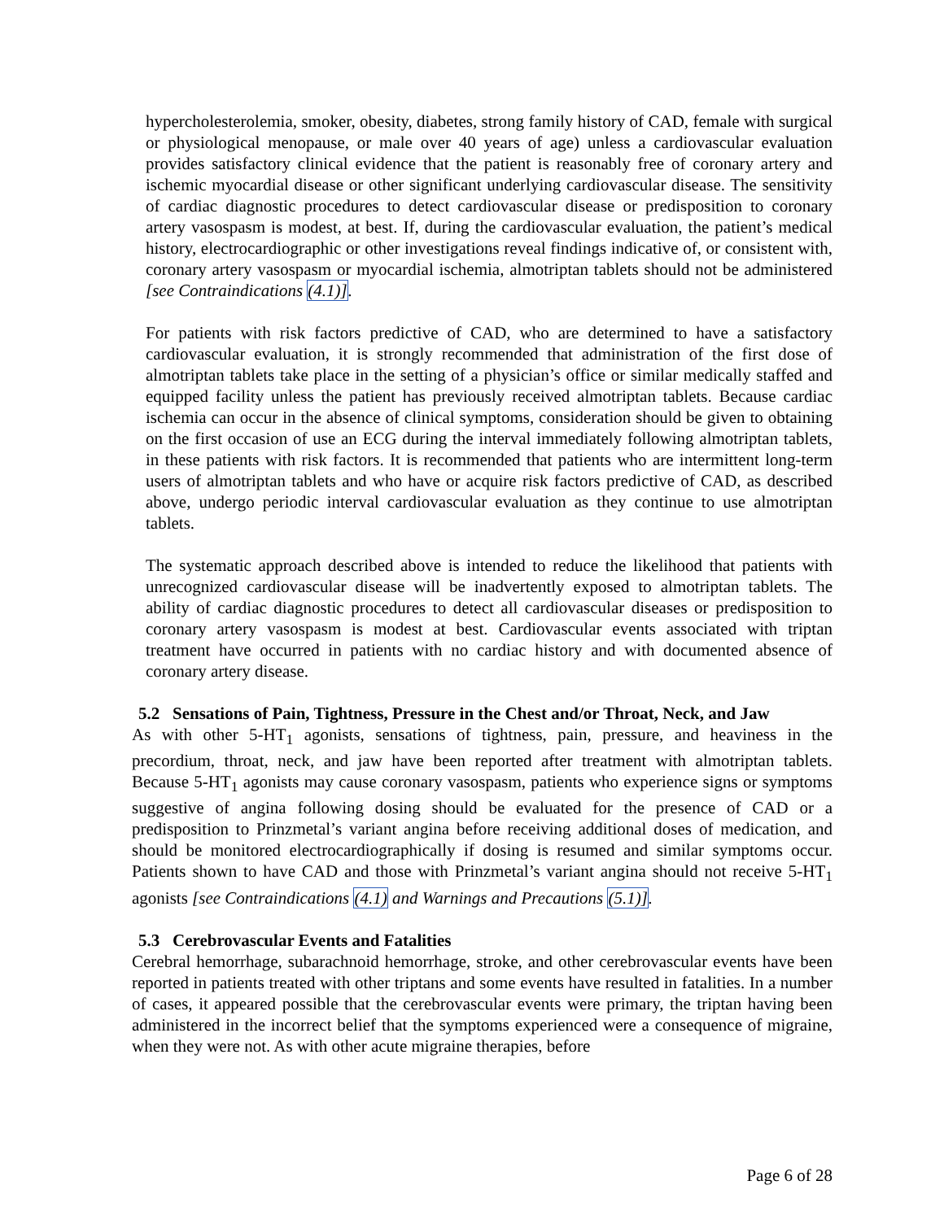hypercholesterolemia, smoker, obesity, diabetes, strong family history of CAD, female with surgical or physiological menopause, or male over 40 years of age) unless a cardiovascular evaluation provides satisfactory clinical evidence that the patient is reasonably free of coronary artery and ischemic myocardial disease or other significant underlying cardiovascular disease. The sensitivity of cardiac diagnostic procedures to detect cardiovascular disease or predisposition to coronary artery vasospasm is modest, at best. If, during the cardiovascular evaluation, the patient’s medical history, electrocardiographic or other investigations reveal findings indicative of, or consistent with, coronary artery vasospasm or myocardial ischemia, almotriptan tablets should not be administered [see Contraindications (4.1)].
For patients with risk factors predictive of CAD, who are determined to have a satisfactory cardiovascular evaluation, it is strongly recommended that administration of the first dose of almotriptan tablets take place in the setting of a physician’s office or similar medically staffed and equipped facility unless the patient has previously received almotriptan tablets. Because cardiac ischemia can occur in the absence of clinical symptoms, consideration should be given to obtaining on the first occasion of use an ECG during the interval immediately following almotriptan tablets, in these patients with risk factors. It is recommended that patients who are intermittent long-term users of almotriptan tablets and who have or acquire risk factors predictive of CAD, as described above, undergo periodic interval cardiovascular evaluation as they continue to use almotriptan tablets.
The systematic approach described above is intended to reduce the likelihood that patients with unrecognized cardiovascular disease will be inadvertently exposed to almotriptan tablets. The ability of cardiac diagnostic procedures to detect all cardiovascular diseases or predisposition to coronary artery vasospasm is modest at best. Cardiovascular events associated with triptan treatment have occurred in patients with no cardiac history and with documented absence of coronary artery disease.
5.2 Sensations of Pain, Tightness, Pressure in the Chest and/or Throat, Neck, and Jaw
As with other 5-HT<sub>1</sub> agonists, sensations of tightness, pain, pressure, and heaviness in the precordium, throat, neck, and jaw have been reported after treatment with almotriptan tablets. Because 5-HT<sub>1</sub> agonists may cause coronary vasospasm, patients who experience signs or symptoms suggestive of angina following dosing should be evaluated for the presence of CAD or a predisposition to Prinzmetal’s variant angina before receiving additional doses of medication, and should be monitored electrocardiographically if dosing is resumed and similar symptoms occur. Patients shown to have CAD and those with Prinzmetal’s variant angina should not receive 5-HT<sub>1</sub> agonists [see Contraindications (4.1) and Warnings and Precautions (5.1)].
5.3 Cerebrovascular Events and Fatalities
Cerebral hemorrhage, subarachnoid hemorrhage, stroke, and other cerebrovascular events have been reported in patients treated with other triptans and some events have resulted in fatalities. In a number of cases, it appeared possible that the cerebrovascular events were primary, the triptan having been administered in the incorrect belief that the symptoms experienced were a consequence of migraine, when they were not. As with other acute migraine therapies, before
Page 6 of 28